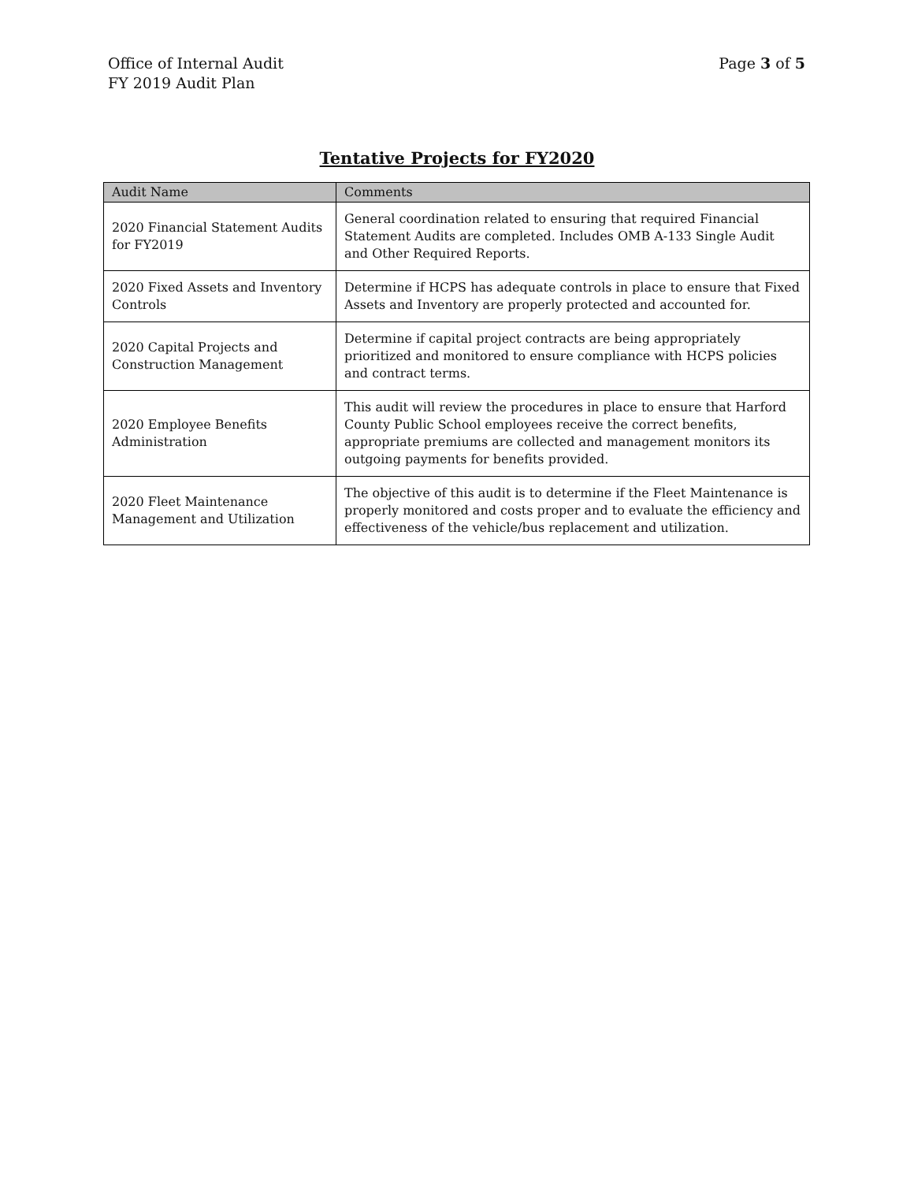Office of Internal Audit
FY 2019 Audit Plan
Page 3 of 5
Tentative Projects for FY2020
| Audit Name | Comments |
| --- | --- |
| 2020 Financial Statement Audits for FY2019 | General coordination related to ensuring that required Financial Statement Audits are completed. Includes OMB A-133 Single Audit and Other Required Reports. |
| 2020 Fixed Assets and Inventory Controls | Determine if HCPS has adequate controls in place to ensure that Fixed Assets and Inventory are properly protected and accounted for. |
| 2020 Capital Projects and Construction Management | Determine if capital project contracts are being appropriately prioritized and monitored to ensure compliance with HCPS policies and contract terms. |
| 2020 Employee Benefits Administration | This audit will review the procedures in place to ensure that Harford County Public School employees receive the correct benefits, appropriate premiums are collected and management monitors its outgoing payments for benefits provided. |
| 2020 Fleet Maintenance Management and Utilization | The objective of this audit is to determine if the Fleet Maintenance is properly monitored and costs proper and to evaluate the efficiency and effectiveness of the vehicle/bus replacement and utilization. |